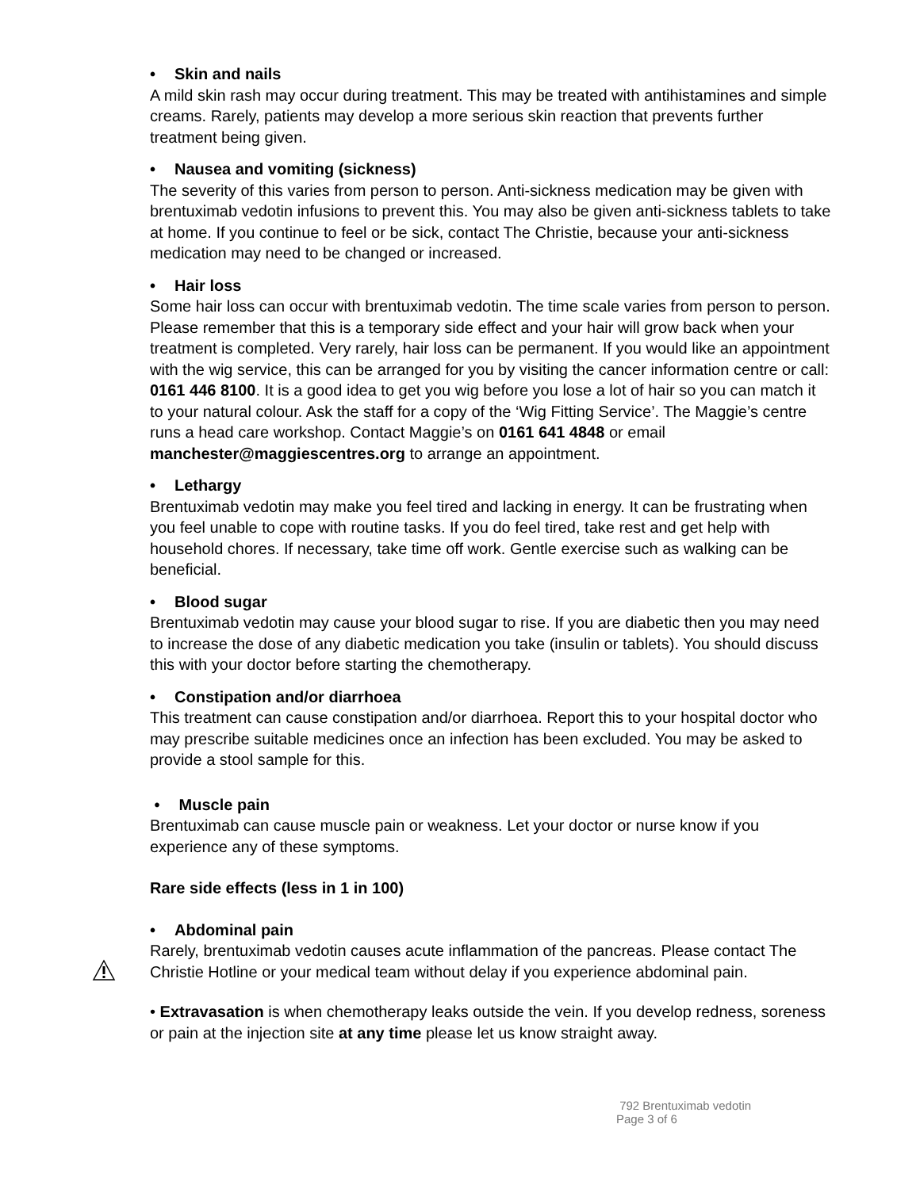• Skin and nails
A mild skin rash may occur during treatment. This may be treated with antihistamines and simple creams. Rarely, patients may develop a more serious skin reaction that prevents further treatment being given.
• Nausea and vomiting (sickness)
The severity of this varies from person to person. Anti-sickness medication may be given with brentuximab vedotin infusions to prevent this. You may also be given anti-sickness tablets to take at home. If you continue to feel or be sick, contact The Christie, because your anti-sickness medication may need to be changed or increased.
• Hair loss
Some hair loss can occur with brentuximab vedotin. The time scale varies from person to person. Please remember that this is a temporary side effect and your hair will grow back when your treatment is completed. Very rarely, hair loss can be permanent. If you would like an appointment with the wig service, this can be arranged for you by visiting the cancer information centre or call: 0161 446 8100. It is a good idea to get you wig before you lose a lot of hair so you can match it to your natural colour. Ask the staff for a copy of the ‘Wig Fitting Service’. The Maggie’s centre runs a head care workshop. Contact Maggie’s on 0161 641 4848 or email manchester@maggiescentres.org to arrange an appointment.
• Lethargy
Brentuximab vedotin may make you feel tired and lacking in energy. It can be frustrating when you feel unable to cope with routine tasks. If you do feel tired, take rest and get help with household chores. If necessary, take time off work. Gentle exercise such as walking can be beneficial.
• Blood sugar
Brentuximab vedotin may cause your blood sugar to rise. If you are diabetic then you may need to increase the dose of any diabetic medication you take (insulin or tablets). You should discuss this with your doctor before starting the chemotherapy.
• Constipation and/or diarrhoea
This treatment can cause constipation and/or diarrhoea. Report this to your hospital doctor who may prescribe suitable medicines once an infection has been excluded. You may be asked to provide a stool sample for this.
• Muscle pain
Brentuximab can cause muscle pain or weakness. Let your doctor or nurse know if you experience any of these symptoms.
Rare side effects (less in 1 in 100)
• Abdominal pain
Rarely, brentuximab vedotin causes acute inflammation of the pancreas. Please contact The Christie Hotline or your medical team without delay if you experience abdominal pain.
• Extravasation is when chemotherapy leaks outside the vein. If you develop redness, soreness or pain at the injection site at any time please let us know straight away.
792 Brentuximab vedotin
Page 3 of 6